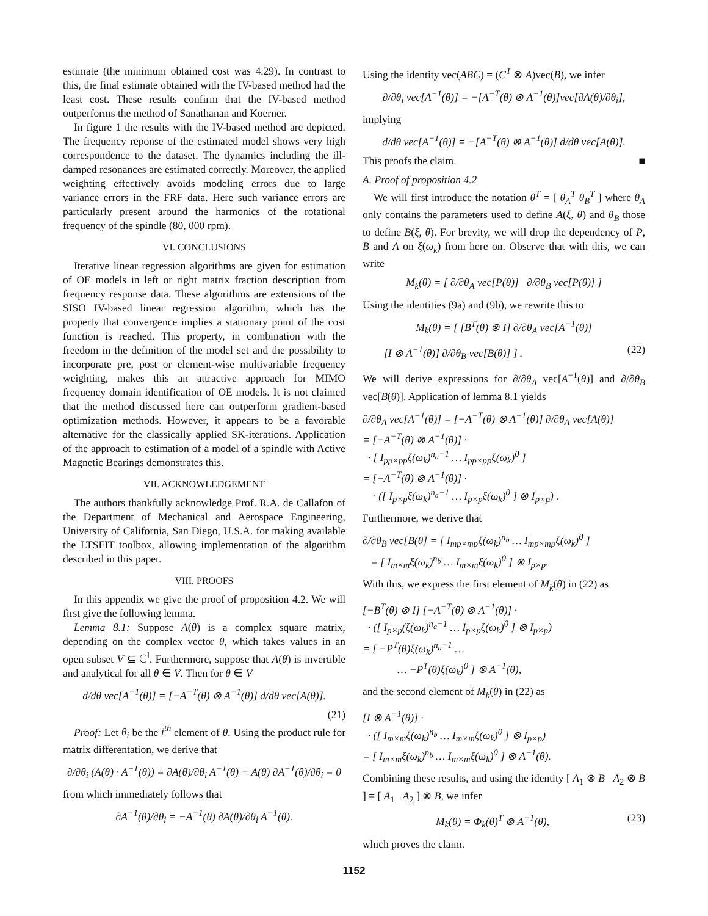estimate (the minimum obtained cost was 4.29). In contrast to this, the final estimate obtained with the IV-based method had the least cost. These results confirm that the IV-based method outperforms the method of Sanathanan and Koerner.
In figure 1 the results with the IV-based method are depicted. The frequency reponse of the estimated model shows very high correspondence to the dataset. The dynamics including the ill-damped resonances are estimated correctly. Moreover, the applied weighting effectively avoids modeling errors due to large variance errors in the FRF data. Here such variance errors are particularly present around the harmonics of the rotational frequency of the spindle (80, 000 rpm).
VI. CONCLUSIONS
Iterative linear regression algorithms are given for estimation of OE models in left or right matrix fraction description from frequency response data. These algorithms are extensions of the SISO IV-based linear regression algorithm, which has the property that convergence implies a stationary point of the cost function is reached. This property, in combination with the freedom in the definition of the model set and the possibility to incorporate pre, post or element-wise multivariable frequency weighting, makes this an attractive approach for MIMO frequency domain identification of OE models. It is not claimed that the method discussed here can outperform gradient-based optimization methods. However, it appears to be a favorable alternative for the classically applied SK-iterations. Application of the approach to estimation of a model of a spindle with Active Magnetic Bearings demonstrates this.
VII. ACKNOWLEDGEMENT
The authors thankfully acknowledge Prof. R.A. de Callafon of the Department of Mechanical and Aerospace Engineering, University of California, San Diego, U.S.A. for making available the LTSFIT toolbox, allowing implementation of the algorithm described in this paper.
VIII. PROOFS
In this appendix we give the proof of proposition 4.2. We will first give the following lemma.
Lemma 8.1: Suppose A(θ) is a complex square matrix, depending on the complex vector θ, which takes values in an open subset V ⊆ ℂ<sup>l</sup>. Furthermore, suppose that A(θ) is invertible and analytical for all θ ∈ V. Then for θ ∈ V
d/dθ vec[A<sup>−1</sup>(θ)] = [−A<sup>−T</sup>(θ) ⊗ A<sup>−1</sup>(θ)] d/dθ vec[A(θ)].
(21)
Proof: Let θ<sub>i</sub> be the i<sup>th</sup> element of θ. Using the product rule for matrix differentation, we derive that
∂/∂θ<sub>i</sub> (A(θ) · A<sup>−1</sup>(θ)) = ∂A(θ)/∂θ<sub>i</sub> A<sup>−1</sup>(θ) + A(θ) ∂A<sup>−1</sup>(θ)/∂θ<sub>i</sub> = 0
from which immediately follows that
∂A<sup>−1</sup>(θ)/∂θ<sub>i</sub> = −A<sup>−1</sup>(θ) ∂A(θ)/∂θ<sub>i</sub> A<sup>−1</sup>(θ).
Using the identity vec(ABC) = (C<sup>T</sup> ⊗ A)vec(B), we infer
∂/∂θ<sub>i</sub> vec[A<sup>−1</sup>(θ)] = −[A<sup>−T</sup>(θ) ⊗ A<sup>−1</sup>(θ)]vec[∂A(θ)/∂θ<sub>i</sub>],
implying
d/dθ vec[A<sup>−1</sup>(θ)] = −[A<sup>−T</sup>(θ) ⊗ A<sup>−1</sup>(θ)] d/dθ vec[A(θ)].
This proofs the claim. ■
A. Proof of proposition 4.2
We will first introduce the notation θ<sup>T</sup> = [ θ<sub>A</sub><sup>T</sup> θ<sub>B</sub><sup>T</sup> ] where θ<sub>A</sub> only contains the parameters used to define A(ξ, θ) and θ<sub>B</sub> those to define B(ξ, θ). For brevity, we will drop the dependency of P, B and A on ξ(ω<sub>k</sub>) from here on. Observe that with this, we can write
M<sub>k</sub>(θ) = [ ∂/∂θ<sub>A</sub> vec[P(θ)] ∂/∂θ<sub>B</sub> vec[P(θ)] ]
Using the identities (9a) and (9b), we rewrite this to
M<sub>k</sub>(θ) = [ [B<sup>T</sup>(θ) ⊗ I] ∂/∂θ<sub>A</sub> vec[A<sup>−1</sup>(θ)]
[I ⊗ A<sup>−1</sup>(θ)] ∂/∂θ<sub>B</sub> vec[B(θ)] ] . (22)
We will derive expressions for ∂/∂θ<sub>A</sub> vec[A<sup>−1</sup>(θ)] and ∂/∂θ<sub>B</sub> vec[B(θ)]. Application of lemma 8.1 yields
∂/∂θ<sub>A</sub> vec[A<sup>−1</sup>(θ)] = [−A<sup>−T</sup>(θ) ⊗ A<sup>−1</sup>(θ)] ∂/∂θ<sub>A</sub> vec[A(θ)]
= [−A<sup>−T</sup>(θ) ⊗ A<sup>−1</sup>(θ)] ·
· [ I<sub>pp×pp</sub>ξ(ω<sub>k</sub>)<sup>n<sub>a</sub>−1</sup> … I<sub>pp×pp</sub>ξ(ω<sub>k</sub>)<sup>0</sup> ]
= [−A<sup>−T</sup>(θ) ⊗ A<sup>−1</sup>(θ)] ·
· ([ I<sub>p×p</sub>ξ(ω<sub>k</sub>)<sup>n<sub>a</sub>−1</sup> … I<sub>p×p</sub>ξ(ω<sub>k</sub>)<sup>0</sup> ] ⊗ I<sub>p×p</sub>) .
Furthermore, we derive that
∂/∂θ<sub>B</sub> vec[B(θ] = [ I<sub>mp×mp</sub>ξ(ω<sub>k</sub>)<sup>n<sub>b</sub></sup> … I<sub>mp×mp</sub>ξ(ω<sub>k</sub>)<sup>0</sup> ]
= [ I<sub>m×m</sub>ξ(ω<sub>k</sub>)<sup>n<sub>b</sub></sup> … I<sub>m×m</sub>ξ(ω<sub>k</sub>)<sup>0</sup> ] ⊗ I<sub>p×p</sub>.
With this, we express the first element of M<sub>k</sub>(θ) in (22) as
[−B<sup>T</sup>(θ) ⊗ I] [−A<sup>−T</sup>(θ) ⊗ A<sup>−1</sup>(θ)] ·
· ([ I<sub>p×p</sub>(ξ(ω<sub>k</sub>)<sup>n<sub>a</sub>−1</sup> … I<sub>p×p</sub>ξ(ω<sub>k</sub>)<sup>0</sup> ] ⊗ I<sub>p×p</sub>)
= [ −P<sup>T</sup>(θ)ξ(ω<sub>k</sub>)<sup>n<sub>a</sub>−1</sup> …
… −P<sup>T</sup>(θ)ξ(ω<sub>k</sub>)<sup>0</sup> ] ⊗ A<sup>−1</sup>(θ),
and the second element of M<sub>k</sub>(θ) in (22) as
[I ⊗ A<sup>−1</sup>(θ)] ·
· ([ I<sub>m×m</sub>ξ(ω<sub>k</sub>)<sup>n<sub>b</sub></sup> … I<sub>m×m</sub>ξ(ω<sub>k</sub>)<sup>0</sup> ] ⊗ I<sub>p×p</sub>)
= [ I<sub>m×m</sub>ξ(ω<sub>k</sub>)<sup>n<sub>b</sub></sup> … I<sub>m×m</sub>ξ(ω<sub>k</sub>)<sup>0</sup> ] ⊗ A<sup>−1</sup>(θ).
Combining these results, and using the identity [ A<sub>1</sub> ⊗ B A<sub>2</sub> ⊗ B ] = [ A<sub>1</sub> A<sub>2</sub> ] ⊗ B, we infer
M<sub>k</sub>(θ) = Φ<sub>k</sub>(θ)<sup>T</sup> ⊗ A<sup>−1</sup>(θ), (23)
which proves the claim.
1152